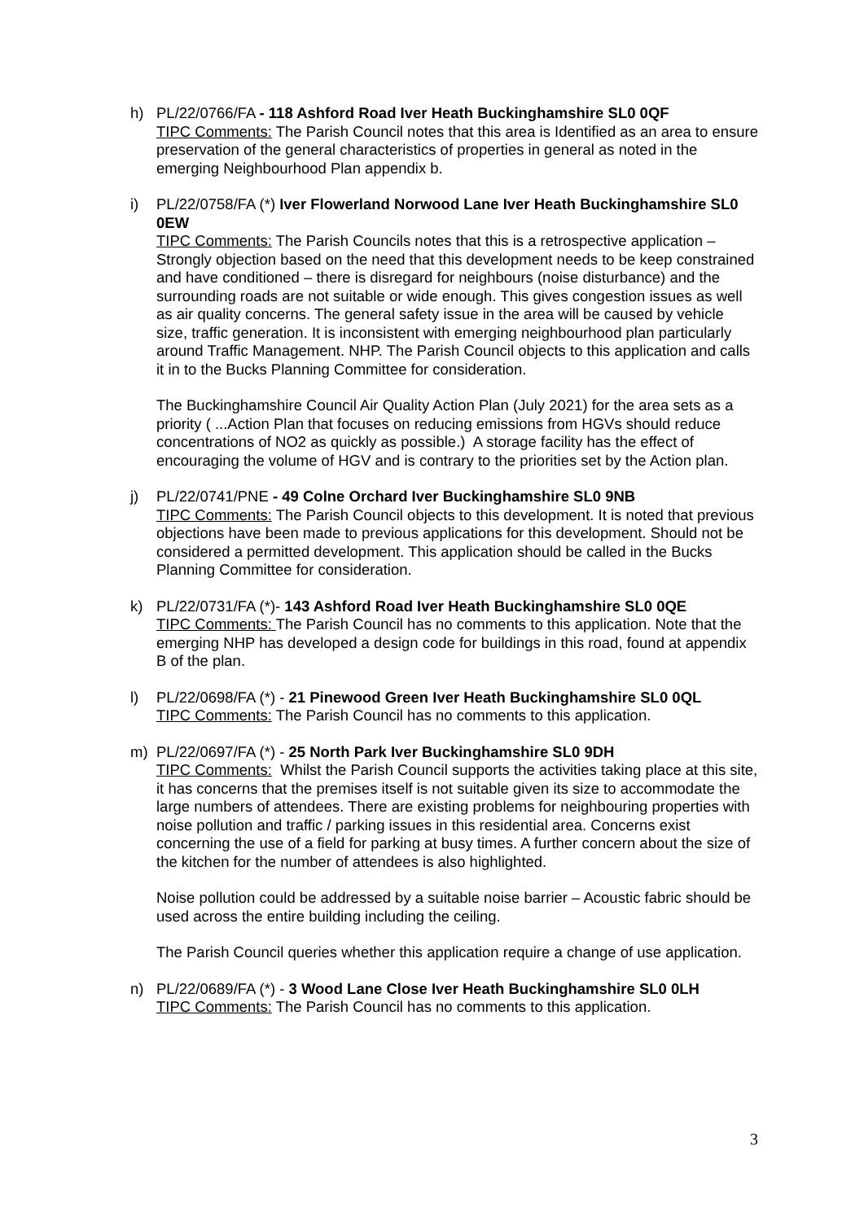h) PL/22/0766/FA - 118 Ashford Road Iver Heath Buckinghamshire SL0 0QF
TIPC Comments: The Parish Council notes that this area is Identified as an area to ensure preservation of the general characteristics of properties in general as noted in the emerging Neighbourhood Plan appendix b.
i) PL/22/0758/FA (*) Iver Flowerland Norwood Lane Iver Heath Buckinghamshire SL0 0EW
TIPC Comments: The Parish Councils notes that this is a retrospective application – Strongly objection based on the need that this development needs to be keep constrained and have conditioned – there is disregard for neighbours (noise disturbance) and the surrounding roads are not suitable or wide enough. This gives congestion issues as well as air quality concerns. The general safety issue in the area will be caused by vehicle size, traffic generation. It is inconsistent with emerging neighbourhood plan particularly around Traffic Management. NHP. The Parish Council objects to this application and calls it in to the Bucks Planning Committee for consideration.
The Buckinghamshire Council Air Quality Action Plan (July 2021) for the area sets as a priority ( ...Action Plan that focuses on reducing emissions from HGVs should reduce concentrations of NO2 as quickly as possible.) A storage facility has the effect of encouraging the volume of HGV and is contrary to the priorities set by the Action plan.
j) PL/22/0741/PNE - 49 Colne Orchard Iver Buckinghamshire SL0 9NB
TIPC Comments: The Parish Council objects to this development. It is noted that previous objections have been made to previous applications for this development. Should not be considered a permitted development. This application should be called in the Bucks Planning Committee for consideration.
k) PL/22/0731/FA (*)- 143 Ashford Road Iver Heath Buckinghamshire SL0 0QE
TIPC Comments: The Parish Council has no comments to this application. Note that the emerging NHP has developed a design code for buildings in this road, found at appendix B of the plan.
l) PL/22/0698/FA (*) - 21 Pinewood Green Iver Heath Buckinghamshire SL0 0QL
TIPC Comments: The Parish Council has no comments to this application.
m) PL/22/0697/FA (*) - 25 North Park Iver Buckinghamshire SL0 9DH
TIPC Comments: Whilst the Parish Council supports the activities taking place at this site, it has concerns that the premises itself is not suitable given its size to accommodate the large numbers of attendees. There are existing problems for neighbouring properties with noise pollution and traffic / parking issues in this residential area. Concerns exist concerning the use of a field for parking at busy times. A further concern about the size of the kitchen for the number of attendees is also highlighted.
Noise pollution could be addressed by a suitable noise barrier – Acoustic fabric should be used across the entire building including the ceiling.
The Parish Council queries whether this application require a change of use application.
n) PL/22/0689/FA (*) - 3 Wood Lane Close Iver Heath Buckinghamshire SL0 0LH
TIPC Comments: The Parish Council has no comments to this application.
3